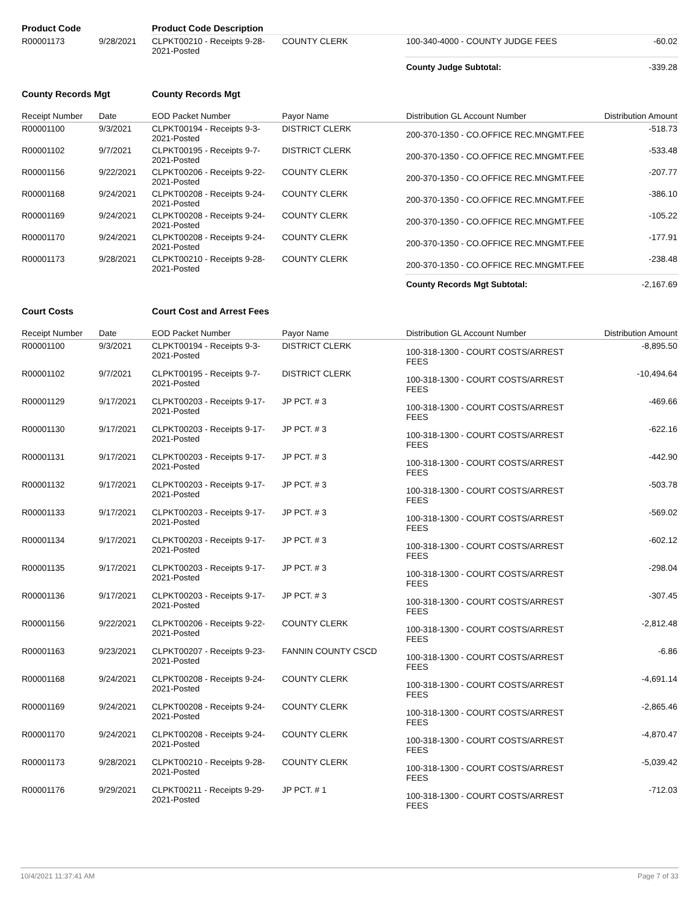| Product Code | | Product Code Description | | | |
| R00001173 | 9/28/2021 | CLPKT00210 - Receipts 9-28-2021-Posted | COUNTY CLERK | 100-340-4000 - COUNTY JUDGE FEES | -60.02 |
| | | | | County Judge Subtotal: | -339.28 |
| County Records Mgt | | County Records Mgt | | | |
| Receipt Number | Date | EOD Packet Number | Payor Name | Distribution GL Account Number | Distribution Amount |
| R00001100 | 9/3/2021 | CLPKT00194 - Receipts 9-3-2021-Posted | DISTRICT CLERK | 200-370-1350 - CO.OFFICE REC.MNGMT.FEE | -518.73 |
| R00001102 | 9/7/2021 | CLPKT00195 - Receipts 9-7-2021-Posted | DISTRICT CLERK | 200-370-1350 - CO.OFFICE REC.MNGMT.FEE | -533.48 |
| R00001156 | 9/22/2021 | CLPKT00206 - Receipts 9-22-2021-Posted | COUNTY CLERK | 200-370-1350 - CO.OFFICE REC.MNGMT.FEE | -207.77 |
| R00001168 | 9/24/2021 | CLPKT00208 - Receipts 9-24-2021-Posted | COUNTY CLERK | 200-370-1350 - CO.OFFICE REC.MNGMT.FEE | -386.10 |
| R00001169 | 9/24/2021 | CLPKT00208 - Receipts 9-24-2021-Posted | COUNTY CLERK | 200-370-1350 - CO.OFFICE REC.MNGMT.FEE | -105.22 |
| R00001170 | 9/24/2021 | CLPKT00208 - Receipts 9-24-2021-Posted | COUNTY CLERK | 200-370-1350 - CO.OFFICE REC.MNGMT.FEE | -177.91 |
| R00001173 | 9/28/2021 | CLPKT00210 - Receipts 9-28-2021-Posted | COUNTY CLERK | 200-370-1350 - CO.OFFICE REC.MNGMT.FEE | -238.48 |
| | | | | County Records Mgt Subtotal: | -2,167.69 |
| Court Costs | | Court Cost and Arrest Fees | | | |
| Receipt Number | Date | EOD Packet Number | Payor Name | Distribution GL Account Number | Distribution Amount |
| R00001100 | 9/3/2021 | CLPKT00194 - Receipts 9-3-2021-Posted | DISTRICT CLERK | 100-318-1300 - COURT COSTS/ARREST FEES | -8,895.50 |
| R00001102 | 9/7/2021 | CLPKT00195 - Receipts 9-7-2021-Posted | DISTRICT CLERK | 100-318-1300 - COURT COSTS/ARREST FEES | -10,494.64 |
| R00001129 | 9/17/2021 | CLPKT00203 - Receipts 9-17-2021-Posted | JP PCT. # 3 | 100-318-1300 - COURT COSTS/ARREST FEES | -469.66 |
| R00001130 | 9/17/2021 | CLPKT00203 - Receipts 9-17-2021-Posted | JP PCT. # 3 | 100-318-1300 - COURT COSTS/ARREST FEES | -622.16 |
| R00001131 | 9/17/2021 | CLPKT00203 - Receipts 9-17-2021-Posted | JP PCT. # 3 | 100-318-1300 - COURT COSTS/ARREST FEES | -442.90 |
| R00001132 | 9/17/2021 | CLPKT00203 - Receipts 9-17-2021-Posted | JP PCT. # 3 | 100-318-1300 - COURT COSTS/ARREST FEES | -503.78 |
| R00001133 | 9/17/2021 | CLPKT00203 - Receipts 9-17-2021-Posted | JP PCT. # 3 | 100-318-1300 - COURT COSTS/ARREST FEES | -569.02 |
| R00001134 | 9/17/2021 | CLPKT00203 - Receipts 9-17-2021-Posted | JP PCT. # 3 | 100-318-1300 - COURT COSTS/ARREST FEES | -602.12 |
| R00001135 | 9/17/2021 | CLPKT00203 - Receipts 9-17-2021-Posted | JP PCT. # 3 | 100-318-1300 - COURT COSTS/ARREST FEES | -298.04 |
| R00001136 | 9/17/2021 | CLPKT00203 - Receipts 9-17-2021-Posted | JP PCT. # 3 | 100-318-1300 - COURT COSTS/ARREST FEES | -307.45 |
| R00001156 | 9/22/2021 | CLPKT00206 - Receipts 9-22-2021-Posted | COUNTY CLERK | 100-318-1300 - COURT COSTS/ARREST FEES | -2,812.48 |
| R00001163 | 9/23/2021 | CLPKT00207 - Receipts 9-23-2021-Posted | FANNIN COUNTY CSCD | 100-318-1300 - COURT COSTS/ARREST FEES | -6.86 |
| R00001168 | 9/24/2021 | CLPKT00208 - Receipts 9-24-2021-Posted | COUNTY CLERK | 100-318-1300 - COURT COSTS/ARREST FEES | -4,691.14 |
| R00001169 | 9/24/2021 | CLPKT00208 - Receipts 9-24-2021-Posted | COUNTY CLERK | 100-318-1300 - COURT COSTS/ARREST FEES | -2,865.46 |
| R00001170 | 9/24/2021 | CLPKT00208 - Receipts 9-24-2021-Posted | COUNTY CLERK | 100-318-1300 - COURT COSTS/ARREST FEES | -4,870.47 |
| R00001173 | 9/28/2021 | CLPKT00210 - Receipts 9-28-2021-Posted | COUNTY CLERK | 100-318-1300 - COURT COSTS/ARREST FEES | -5,039.42 |
| R00001176 | 9/29/2021 | CLPKT00211 - Receipts 9-29-2021-Posted | JP PCT. # 1 | 100-318-1300 - COURT COSTS/ARREST FEES | -712.03 |
10/4/2021 11:37:41 AM Page 7 of 33